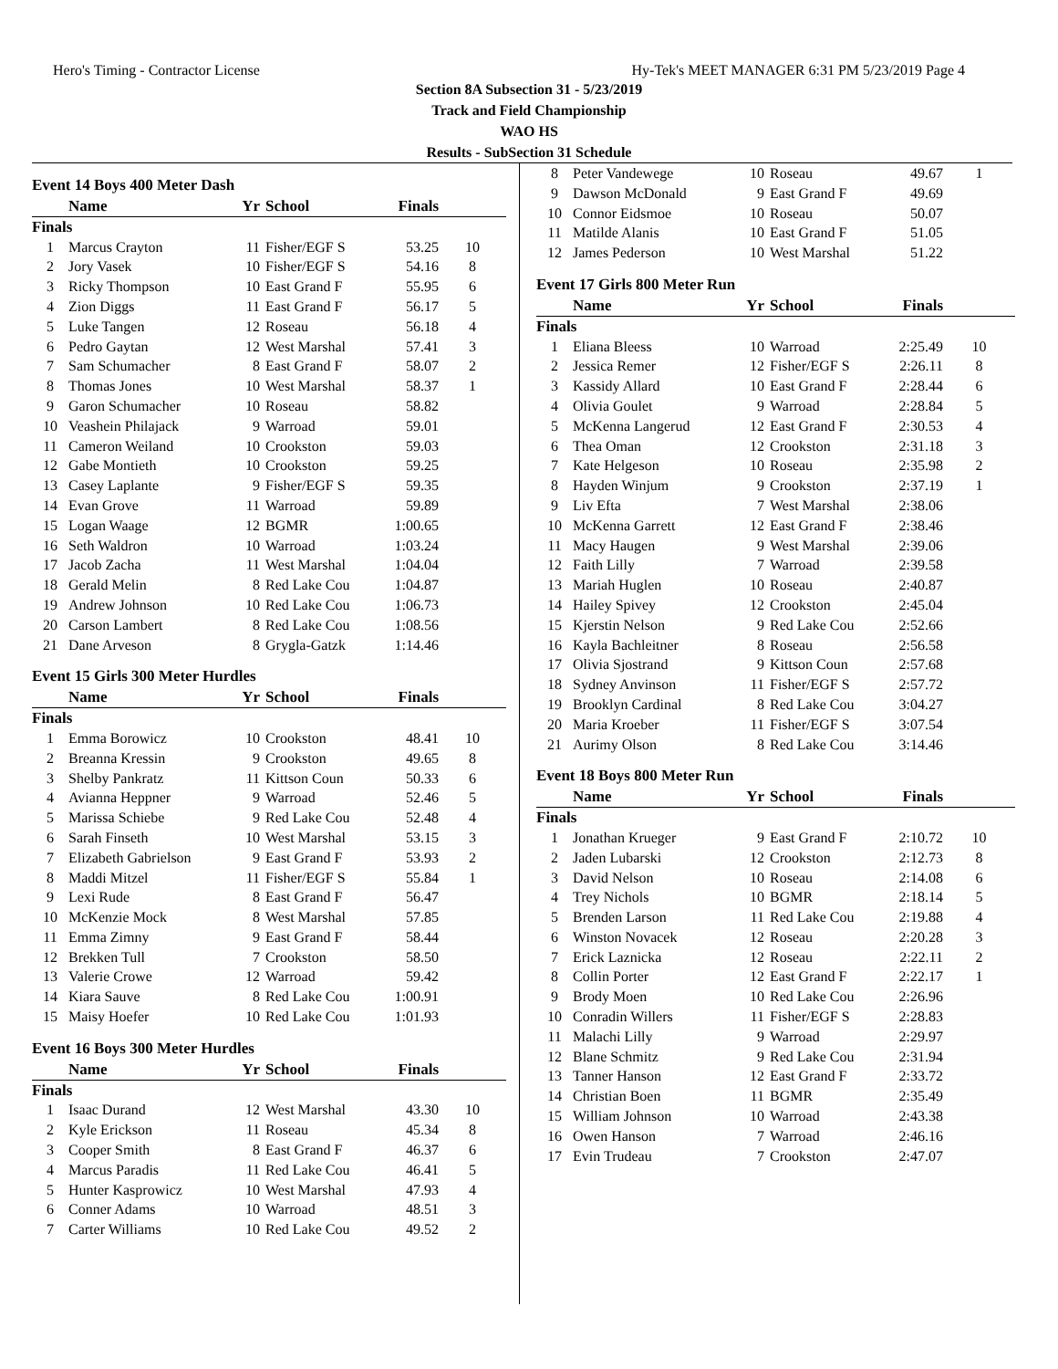Hero's Timing - Contractor License Hy-Tek's MEET MANAGER 6:31 PM 5/23/2019 Page 4
Section 8A Subsection 31 - 5/23/2019
Track and Field Championship
WAO HS
Results - SubSection 31 Schedule
Event 14 Boys 400 Meter Dash
| | Name | Yr | School | Finals | |
| --- | --- | --- | --- | --- | --- |
| Finals | | | | | |
| 1 | Marcus Crayton | 11 | Fisher/EGF S | 53.25 | 10 |
| 2 | Jory Vasek | 10 | Fisher/EGF S | 54.16 | 8 |
| 3 | Ricky Thompson | 10 | East Grand F | 55.95 | 6 |
| 4 | Zion Diggs | 11 | East Grand F | 56.17 | 5 |
| 5 | Luke Tangen | 12 | Roseau | 56.18 | 4 |
| 6 | Pedro Gaytan | 12 | West Marshal | 57.41 | 3 |
| 7 | Sam Schumacher | 8 | East Grand F | 58.07 | 2 |
| 8 | Thomas Jones | 10 | West Marshal | 58.37 | 1 |
| 9 | Garon Schumacher | 10 | Roseau | 58.82 | |
| 10 | Veashein Philajack | 9 | Warroad | 59.01 | |
| 11 | Cameron Weiland | 10 | Crookston | 59.03 | |
| 12 | Gabe Montieth | 10 | Crookston | 59.25 | |
| 13 | Casey Laplante | 9 | Fisher/EGF S | 59.35 | |
| 14 | Evan Grove | 11 | Warroad | 59.89 | |
| 15 | Logan Waage | 12 | BGMR | 1:00.65 | |
| 16 | Seth Waldron | 10 | Warroad | 1:03.24 | |
| 17 | Jacob Zacha | 11 | West Marshal | 1:04.04 | |
| 18 | Gerald Melin | 8 | Red Lake Cou | 1:04.87 | |
| 19 | Andrew Johnson | 10 | Red Lake Cou | 1:06.73 | |
| 20 | Carson Lambert | 8 | Red Lake Cou | 1:08.56 | |
| 21 | Dane Arveson | 8 | Grygla-Gatzk | 1:14.46 | |
Event 15 Girls 300 Meter Hurdles
| | Name | Yr | School | Finals | |
| --- | --- | --- | --- | --- | --- |
| Finals | | | | | |
| 1 | Emma Borowicz | 10 | Crookston | 48.41 | 10 |
| 2 | Breanna Kressin | 9 | Crookston | 49.65 | 8 |
| 3 | Shelby Pankratz | 11 | Kittson Coun | 50.33 | 6 |
| 4 | Avianna Heppner | 9 | Warroad | 52.46 | 5 |
| 5 | Marissa Schiebe | 9 | Red Lake Cou | 52.48 | 4 |
| 6 | Sarah Finseth | 10 | West Marshal | 53.15 | 3 |
| 7 | Elizabeth Gabrielson | 9 | East Grand F | 53.93 | 2 |
| 8 | Maddi Mitzel | 11 | Fisher/EGF S | 55.84 | 1 |
| 9 | Lexi Rude | 8 | East Grand F | 56.47 | |
| 10 | McKenzie Mock | 8 | West Marshal | 57.85 | |
| 11 | Emma Zimny | 9 | East Grand F | 58.44 | |
| 12 | Brekken Tull | 7 | Crookston | 58.50 | |
| 13 | Valerie Crowe | 12 | Warroad | 59.42 | |
| 14 | Kiara Sauve | 8 | Red Lake Cou | 1:00.91 | |
| 15 | Maisy Hoefer | 10 | Red Lake Cou | 1:01.93 | |
Event 16 Boys 300 Meter Hurdles
| | Name | Yr | School | Finals | |
| --- | --- | --- | --- | --- | --- |
| Finals | | | | | |
| 1 | Isaac Durand | 12 | West Marshal | 43.30 | 10 |
| 2 | Kyle Erickson | 11 | Roseau | 45.34 | 8 |
| 3 | Cooper Smith | 8 | East Grand F | 46.37 | 6 |
| 4 | Marcus Paradis | 11 | Red Lake Cou | 46.41 | 5 |
| 5 | Hunter Kasprowicz | 10 | West Marshal | 47.93 | 4 |
| 6 | Conner Adams | 10 | Warroad | 48.51 | 3 |
| 7 | Carter Williams | 10 | Red Lake Cou | 49.52 | 2 |
| 8 | Peter Vandewege | 10 | Roseau | 49.67 | 1 |
| 9 | Dawson McDonald | 9 | East Grand F | 49.69 | |
| 10 | Connor Eidsmoe | 10 | Roseau | 50.07 | |
| 11 | Matilde Alanis | 10 | East Grand F | 51.05 | |
| 12 | James Pederson | 10 | West Marshal | 51.22 | |
Event 17 Girls 800 Meter Run
| | Name | Yr | School | Finals | |
| --- | --- | --- | --- | --- | --- |
| Finals | | | | | |
| 1 | Eliana Bleess | 10 | Warroad | 2:25.49 | 10 |
| 2 | Jessica Remer | 12 | Fisher/EGF S | 2:26.11 | 8 |
| 3 | Kassidy Allard | 10 | East Grand F | 2:28.44 | 6 |
| 4 | Olivia Goulet | 9 | Warroad | 2:28.84 | 5 |
| 5 | McKenna Langerud | 12 | East Grand F | 2:30.53 | 4 |
| 6 | Thea Oman | 12 | Crookston | 2:31.18 | 3 |
| 7 | Kate Helgeson | 10 | Roseau | 2:35.98 | 2 |
| 8 | Hayden Winjum | 9 | Crookston | 2:37.19 | 1 |
| 9 | Liv Efta | 7 | West Marshal | 2:38.06 | |
| 10 | McKenna Garrett | 12 | East Grand F | 2:38.46 | |
| 11 | Macy Haugen | 9 | West Marshal | 2:39.06 | |
| 12 | Faith Lilly | 7 | Warroad | 2:39.58 | |
| 13 | Mariah Huglen | 10 | Roseau | 2:40.87 | |
| 14 | Hailey Spivey | 12 | Crookston | 2:45.04 | |
| 15 | Kjerstin Nelson | 9 | Red Lake Cou | 2:52.66 | |
| 16 | Kayla Bachleitner | 8 | Roseau | 2:56.58 | |
| 17 | Olivia Sjostrand | 9 | Kittson Coun | 2:57.68 | |
| 18 | Sydney Anvinson | 11 | Fisher/EGF S | 2:57.72 | |
| 19 | Brooklyn Cardinal | 8 | Red Lake Cou | 3:04.27 | |
| 20 | Maria Kroeber | 11 | Fisher/EGF S | 3:07.54 | |
| 21 | Aurimy Olson | 8 | Red Lake Cou | 3:14.46 | |
Event 18 Boys 800 Meter Run
| | Name | Yr | School | Finals | |
| --- | --- | --- | --- | --- | --- |
| Finals | | | | | |
| 1 | Jonathan Krueger | 9 | East Grand F | 2:10.72 | 10 |
| 2 | Jaden Lubarski | 12 | Crookston | 2:12.73 | 8 |
| 3 | David Nelson | 10 | Roseau | 2:14.08 | 6 |
| 4 | Trey Nichols | 10 | BGMR | 2:18.14 | 5 |
| 5 | Brenden Larson | 11 | Red Lake Cou | 2:19.88 | 4 |
| 6 | Winston Novacek | 12 | Roseau | 2:20.28 | 3 |
| 7 | Erick Laznicka | 12 | Roseau | 2:22.11 | 2 |
| 8 | Collin Porter | 12 | East Grand F | 2:22.17 | 1 |
| 9 | Brody Moen | 10 | Red Lake Cou | 2:26.96 | |
| 10 | Conradin Willers | 11 | Fisher/EGF S | 2:28.83 | |
| 11 | Malachi Lilly | 9 | Warroad | 2:29.97 | |
| 12 | Blane Schmitz | 9 | Red Lake Cou | 2:31.94 | |
| 13 | Tanner Hanson | 12 | East Grand F | 2:33.72 | |
| 14 | Christian Boen | 11 | BGMR | 2:35.49 | |
| 15 | William Johnson | 10 | Warroad | 2:43.38 | |
| 16 | Owen Hanson | 7 | Warroad | 2:46.16 | |
| 17 | Evin Trudeau | 7 | Crookston | 2:47.07 | |